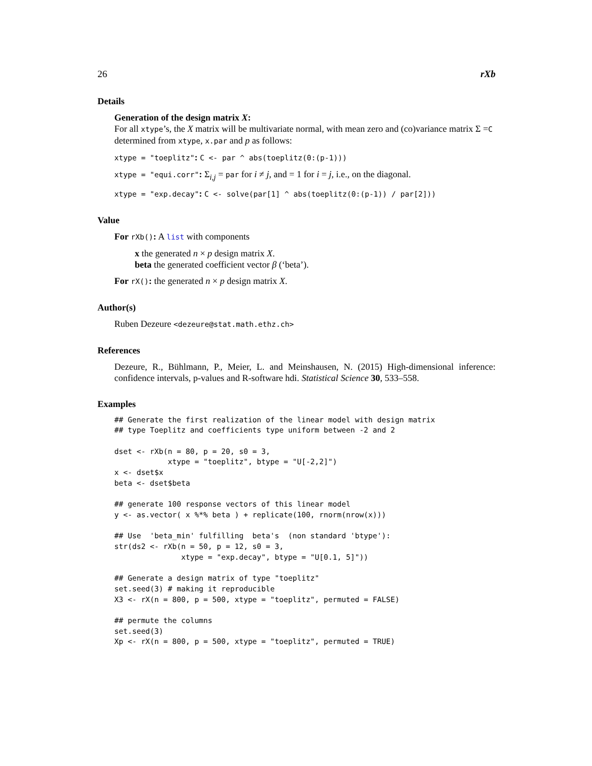26 rXb
Details
Generation of the design matrix X:
For all xtype’s, the X matrix will be multivariate normal, with mean zero and (co)variance matrix Σ =C determined from xtype, x.par and p as follows:
xtype = "toeplitz": C <- par ^ abs(toeplitz(0:(p-1)))
xtype = "equi.corr": Σ<sub>i,j</sub> = par for i ≠ j, and = 1 for i = j, i.e., on the diagonal.
xtype = "exp.decay": C <- solve(par[1] ^ abs(toeplitz(0:(p-1)) / par[2]))
Value
For rXb(): A list with components
x the generated n × p design matrix X.
beta the generated coefficient vector β (‘beta’).
For rX(): the generated n × p design matrix X.
Author(s)
Ruben Dezeure <dezeure@stat.math.ethz.ch>
References
Dezeure, R., Bühlmann, P., Meier, L. and Meinshausen, N. (2015) High-dimensional inference: confidence intervals, p-values and R-software hdi. Statistical Science 30, 533–558.
Examples
## Generate the first realization of the linear model with design matrix
## type Toeplitz and coefficients type uniform between -2 and 2

dset <- rXb(n = 80, p = 20, s0 = 3,
            xtype = "toeplitz", btype = "U[-2,2]")
x <- dset$x
beta <- dset$beta

## generate 100 response vectors of this linear model
y <- as.vector( x %*% beta ) + replicate(100, rnorm(nrow(x)))

## Use  'beta_min' fulfilling  beta's  (non standard 'btype'):
str(ds2 <- rXb(n = 50, p = 12, s0 = 3,
               xtype = "exp.decay", btype = "U[0.1, 5]"))

## Generate a design matrix of type "toeplitz"
set.seed(3) # making it reproducible
X3 <- rX(n = 800, p = 500, xtype = "toeplitz", permuted = FALSE)

## permute the columns
set.seed(3)
Xp <- rX(n = 800, p = 500, xtype = "toeplitz", permuted = TRUE)